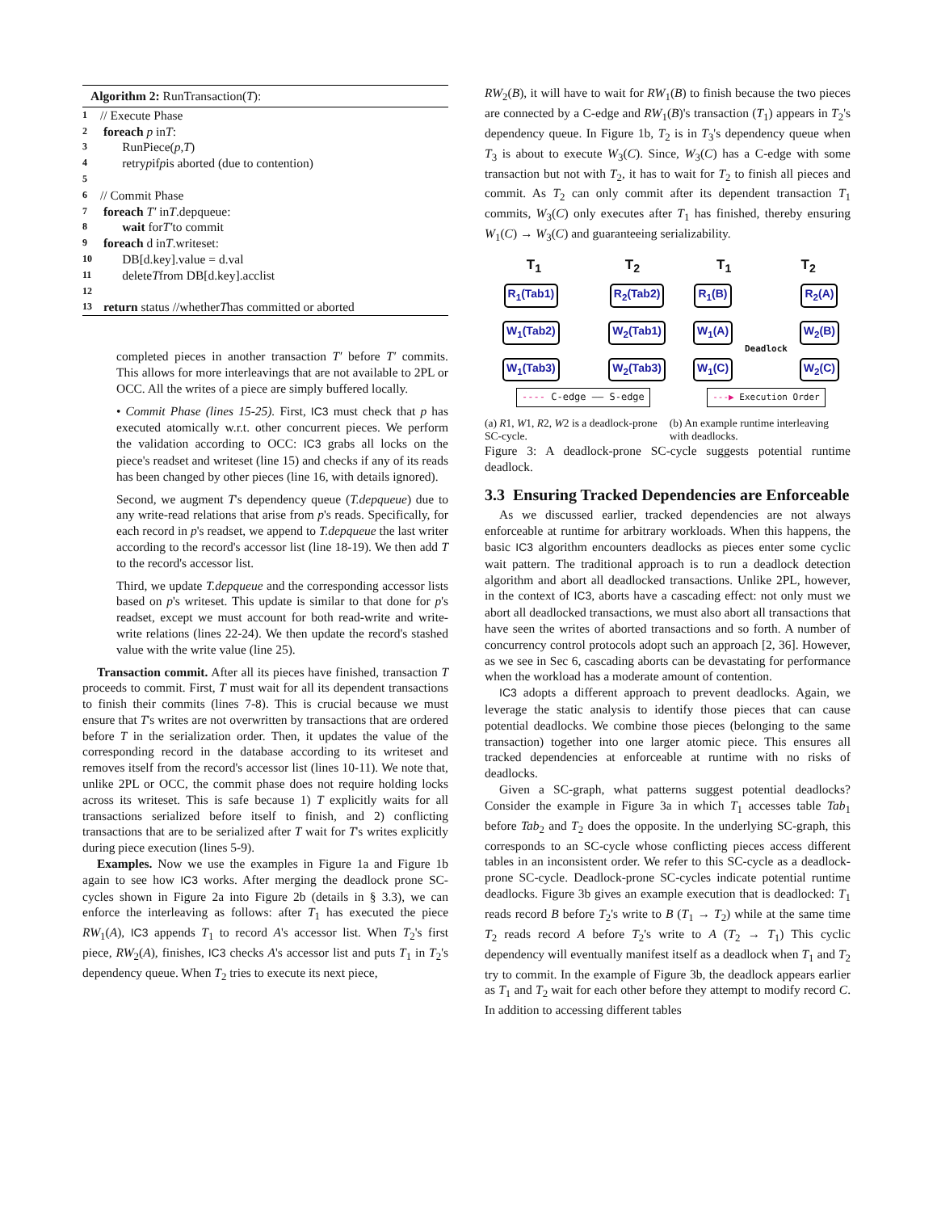Algorithm 2: RunTransaction(T):
1 // Execute Phase
2 foreach p in T:
3 RunPiece(p, T)
4 retry p if p is aborted (due to contention)
5
6 // Commit Phase
7 foreach T′ in T.depqueue:
8 wait for T′ to commit
9 foreach d in T.writeset:
10 DB[d.key].value = d.val
11 delete T from DB[d.key].acclist
12
13 return status //whether T has committed or aborted
completed pieces in another transaction T′ before T′ commits. This allows for more interleavings that are not available to 2PL or OCC. All the writes of a piece are simply buffered locally.
• Commit Phase (lines 15-25). First, IC3 must check that p has executed atomically w.r.t. other concurrent pieces. We perform the validation according to OCC: IC3 grabs all locks on the piece's readset and writeset (line 15) and checks if any of its reads has been changed by other pieces (line 16, with details ignored).
Second, we augment T's dependency queue (T.depqueue) due to any write-read relations that arise from p's reads. Specifically, for each record in p's readset, we append to T.depqueue the last writer according to the record's accessor list (line 18-19). We then add T to the record's accessor list.
Third, we update T.depqueue and the corresponding accessor lists based on p's writeset. This update is similar to that done for p's readset, except we must account for both read-write and write-write relations (lines 22-24). We then update the record's stashed value with the write value (line 25).
Transaction commit. After all its pieces have finished, transaction T proceeds to commit. First, T must wait for all its dependent transactions to finish their commits (lines 7-8). This is crucial because we must ensure that T's writes are not overwritten by transactions that are ordered before T in the serialization order. Then, it updates the value of the corresponding record in the database according to its writeset and removes itself from the record's accessor list (lines 10-11). We note that, unlike 2PL or OCC, the commit phase does not require holding locks across its writeset. This is safe because 1) T explicitly waits for all transactions serialized before itself to finish, and 2) conflicting transactions that are to be serialized after T wait for T's writes explicitly during piece execution (lines 5-9).
Examples. Now we use the examples in Figure 1a and Figure 1b again to see how IC3 works. After merging the deadlock prone SC-cycles shown in Figure 2a into Figure 2b (details in § 3.3), we can enforce the interleaving as follows: after T<sub>1</sub> has executed the piece RW<sub>1</sub>(A), IC3 appends T<sub>1</sub> to record A's accessor list. When T<sub>2</sub>'s first piece, RW<sub>2</sub>(A), finishes, IC3 checks A's accessor list and puts T<sub>1</sub> in T<sub>2</sub>'s dependency queue. When T<sub>2</sub> tries to execute its next piece,
RW<sub>2</sub>(B), it will have to wait for RW<sub>1</sub>(B) to finish because the two pieces are connected by a C-edge and RW<sub>1</sub>(B)'s transaction (T<sub>1</sub>) appears in T<sub>2</sub>'s dependency queue. In Figure 1b, T<sub>2</sub> is in T<sub>3</sub>'s dependency queue when T<sub>3</sub> is about to execute W<sub>3</sub>(C). Since, W<sub>3</sub>(C) has a C-edge with some transaction but not with T<sub>2</sub>, it has to wait for T<sub>2</sub> to finish all pieces and commit. As T<sub>2</sub> can only commit after its dependent transaction T<sub>1</sub> commits, W<sub>3</sub>(C) only executes after T<sub>1</sub> has finished, thereby ensuring W<sub>1</sub>(C) → W<sub>3</sub>(C) and guaranteeing serializability.
T<sub>1</sub> T<sub>2</sub>
R<sub>1</sub>(Tab1)
W<sub>1</sub>(Tab2)
W<sub>1</sub>(Tab3)
R<sub>2</sub>(Tab2)
W<sub>2</sub>(Tab1)
W<sub>2</sub>(Tab3)
---- C-edge —— S-edge
T<sub>1</sub> T<sub>2</sub>
R<sub>1</sub>(B)
W<sub>1</sub>(A)
W<sub>1</sub>(C)
Deadlock
R<sub>2</sub>(A)
W<sub>2</sub>(B)
W<sub>2</sub>(C)
---▶ Execution Order
(a) R1, W1, R2, W2 is a deadlock-prone SC-cycle.
(b) An example runtime interleaving with deadlocks.
Figure 3: A deadlock-prone SC-cycle suggests potential runtime deadlock.
3.3 Ensuring Tracked Dependencies are Enforceable
As we discussed earlier, tracked dependencies are not always enforceable at runtime for arbitrary workloads. When this happens, the basic IC3 algorithm encounters deadlocks as pieces enter some cyclic wait pattern. The traditional approach is to run a deadlock detection algorithm and abort all deadlocked transactions. Unlike 2PL, however, in the context of IC3, aborts have a cascading effect: not only must we abort all deadlocked transactions, we must also abort all transactions that have seen the writes of aborted transactions and so forth. A number of concurrency control protocols adopt such an approach [2, 36]. However, as we see in Sec 6, cascading aborts can be devastating for performance when the workload has a moderate amount of contention.
IC3 adopts a different approach to prevent deadlocks. Again, we leverage the static analysis to identify those pieces that can cause potential deadlocks. We combine those pieces (belonging to the same transaction) together into one larger atomic piece. This ensures all tracked dependencies at enforceable at runtime with no risks of deadlocks.
Given a SC-graph, what patterns suggest potential deadlocks? Consider the example in Figure 3a in which T<sub>1</sub> accesses table Tab<sub>1</sub> before Tab<sub>2</sub> and T<sub>2</sub> does the opposite. In the underlying SC-graph, this corresponds to an SC-cycle whose conflicting pieces access different tables in an inconsistent order. We refer to this SC-cycle as a deadlock-prone SC-cycle. Deadlock-prone SC-cycles indicate potential runtime deadlocks. Figure 3b gives an example execution that is deadlocked: T<sub>1</sub> reads record B before T<sub>2</sub>'s write to B (T<sub>1</sub> → T<sub>2</sub>) while at the same time T<sub>2</sub> reads record A before T<sub>2</sub>'s write to A (T<sub>2</sub> → T<sub>1</sub>) This cyclic dependency will eventually manifest itself as a deadlock when T<sub>1</sub> and T<sub>2</sub> try to commit. In the example of Figure 3b, the deadlock appears earlier as T<sub>1</sub> and T<sub>2</sub> wait for each other before they attempt to modify record C. In addition to accessing different tables